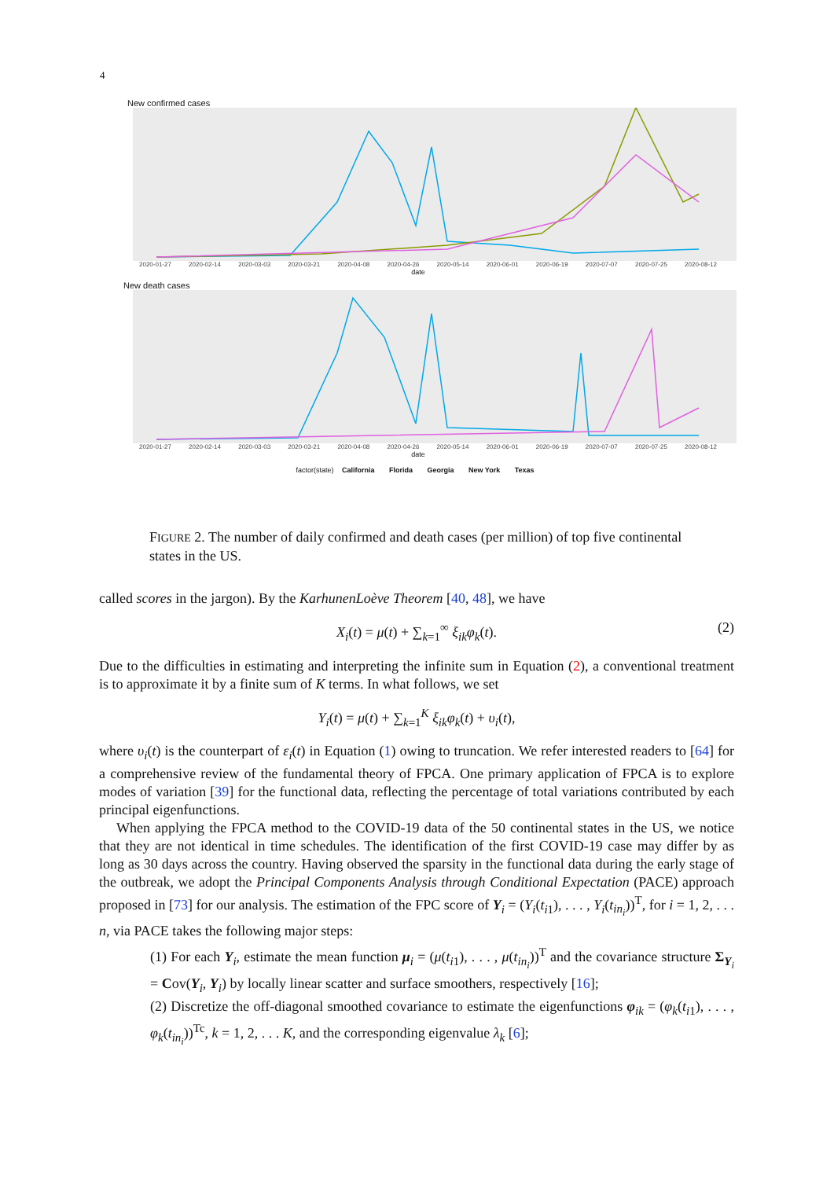4
New confirmed cases
2020-01-27 2020-02-14 2020-03-03 2020-03-21 2020-04-08 2020-04-26 2020-05-14 2020-06-01 2020-06-19 2020-07-07 2020-07-25 2020-08-12
date
New death cases
2020-01-27 2020-02-14 2020-03-03 2020-03-21 2020-04-08 2020-04-26 2020-05-14 2020-06-01 2020-06-19 2020-07-07 2020-07-25 2020-08-12
date
factor(state) California Florida Georgia New York Texas
FIGURE 2. The number of daily confirmed and death cases (per million) of top five continental states in the US.
called scores in the jargon). By the KarhunenLoève Theorem [40, 48], we have
X<sub>i</sub>(t) = μ(t) + ∑<sub>k=1</sub><sup>∞</sup> ξ<sub>ik</sub>φ<sub>k</sub>(t). (2)
Due to the difficulties in estimating and interpreting the infinite sum in Equation (2), a conventional treatment is to approximate it by a finite sum of K terms. In what follows, we set
Y<sub>i</sub>(t) = μ(t) + ∑<sub>k=1</sub><sup>K</sup> ξ<sub>ik</sub>φ<sub>k</sub>(t) + υ<sub>i</sub>(t),
where υ<sub>i</sub>(t) is the counterpart of ε<sub>i</sub>(t) in Equation (1) owing to truncation. We refer interested readers to [64] for a comprehensive review of the fundamental theory of FPCA. One primary application of FPCA is to explore modes of variation [39] for the functional data, reflecting the percentage of total variations contributed by each principal eigenfunctions.
When applying the FPCA method to the COVID-19 data of the 50 continental states in the US, we notice that they are not identical in time schedules. The identification of the first COVID-19 case may differ by as long as 30 days across the country. Having observed the sparsity in the functional data during the early stage of the outbreak, we adopt the Principal Components Analysis through Conditional Expectation (PACE) approach proposed in [73] for our analysis. The estimation of the FPC score of Y<sub>i</sub> = (Y<sub>i</sub>(t<sub>i1</sub>), . . . , Y<sub>i</sub>(t<sub>in<sub>i</sub></sub>))<sup>T</sup>, for i = 1, 2, . . . n, via PACE takes the following major steps:
(1) For each Y<sub>i</sub>, estimate the mean function μ<sub>i</sub> = (μ(t<sub>i1</sub>), . . . , μ(t<sub>in<sub>i</sub></sub>))<sup>T</sup> and the covariance structure Σ<sub>Y<sub>i</sub></sub> = Cov(Y<sub>i</sub>, Y<sub>i</sub>) by locally linear scatter and surface smoothers, respectively [16];
(2) Discretize the off-diagonal smoothed covariance to estimate the eigenfunctions φ<sub>ik</sub> = (φ<sub>k</sub>(t<sub>i1</sub>), . . . , φ<sub>k</sub>(t<sub>in<sub>i</sub></sub>))<sup>Tc</sup>, k = 1, 2, . . . K, and the corresponding eigenvalue λ<sub>k</sub> [6];